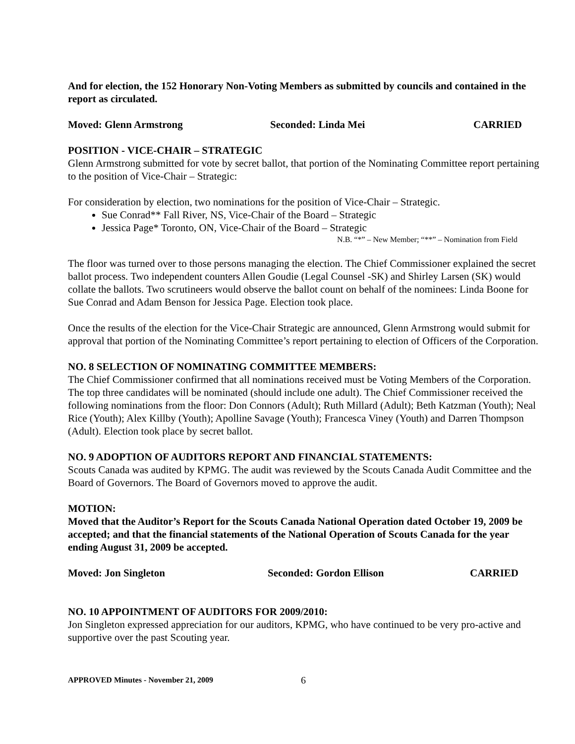And for election, the 152 Honorary Non-Voting Members as submitted by councils and contained in the report as circulated.
Moved: Glenn Armstrong Seconded: Linda Mei CARRIED
POSITION - VICE-CHAIR – STRATEGIC
Glenn Armstrong submitted for vote by secret ballot, that portion of the Nominating Committee report pertaining to the position of Vice-Chair – Strategic:
For consideration by election, two nominations for the position of Vice-Chair – Strategic.
Sue Conrad** Fall River, NS, Vice-Chair of the Board – Strategic
Jessica Page* Toronto, ON, Vice-Chair of the Board – Strategic
N.B. “*” – New Member; “**” – Nomination from Field
The floor was turned over to those persons managing the election. The Chief Commissioner explained the secret ballot process. Two independent counters Allen Goudie (Legal Counsel -SK) and Shirley Larsen (SK) would collate the ballots. Two scrutineers would observe the ballot count on behalf of the nominees: Linda Boone for Sue Conrad and Adam Benson for Jessica Page. Election took place.
Once the results of the election for the Vice-Chair Strategic are announced, Glenn Armstrong would submit for approval that portion of the Nominating Committee’s report pertaining to election of Officers of the Corporation.
NO. 8 SELECTION OF NOMINATING COMMITTEE MEMBERS:
The Chief Commissioner confirmed that all nominations received must be Voting Members of the Corporation. The top three candidates will be nominated (should include one adult). The Chief Commissioner received the following nominations from the floor: Don Connors (Adult); Ruth Millard (Adult); Beth Katzman (Youth); Neal Rice (Youth); Alex Killby (Youth); Apolline Savage (Youth); Francesca Viney (Youth) and Darren Thompson (Adult). Election took place by secret ballot.
NO. 9 ADOPTION OF AUDITORS REPORT AND FINANCIAL STATEMENTS:
Scouts Canada was audited by KPMG. The audit was reviewed by the Scouts Canada Audit Committee and the Board of Governors. The Board of Governors moved to approve the audit.
MOTION:
Moved that the Auditor’s Report for the Scouts Canada National Operation dated October 19, 2009 be accepted; and that the financial statements of the National Operation of Scouts Canada for the year ending August 31, 2009 be accepted.
Moved: Jon Singleton Seconded: Gordon Ellison CARRIED
NO. 10 APPOINTMENT OF AUDITORS FOR 2009/2010:
Jon Singleton expressed appreciation for our auditors, KPMG, who have continued to be very pro-active and supportive over the past Scouting year.
APPROVED Minutes - November 21, 2009 6